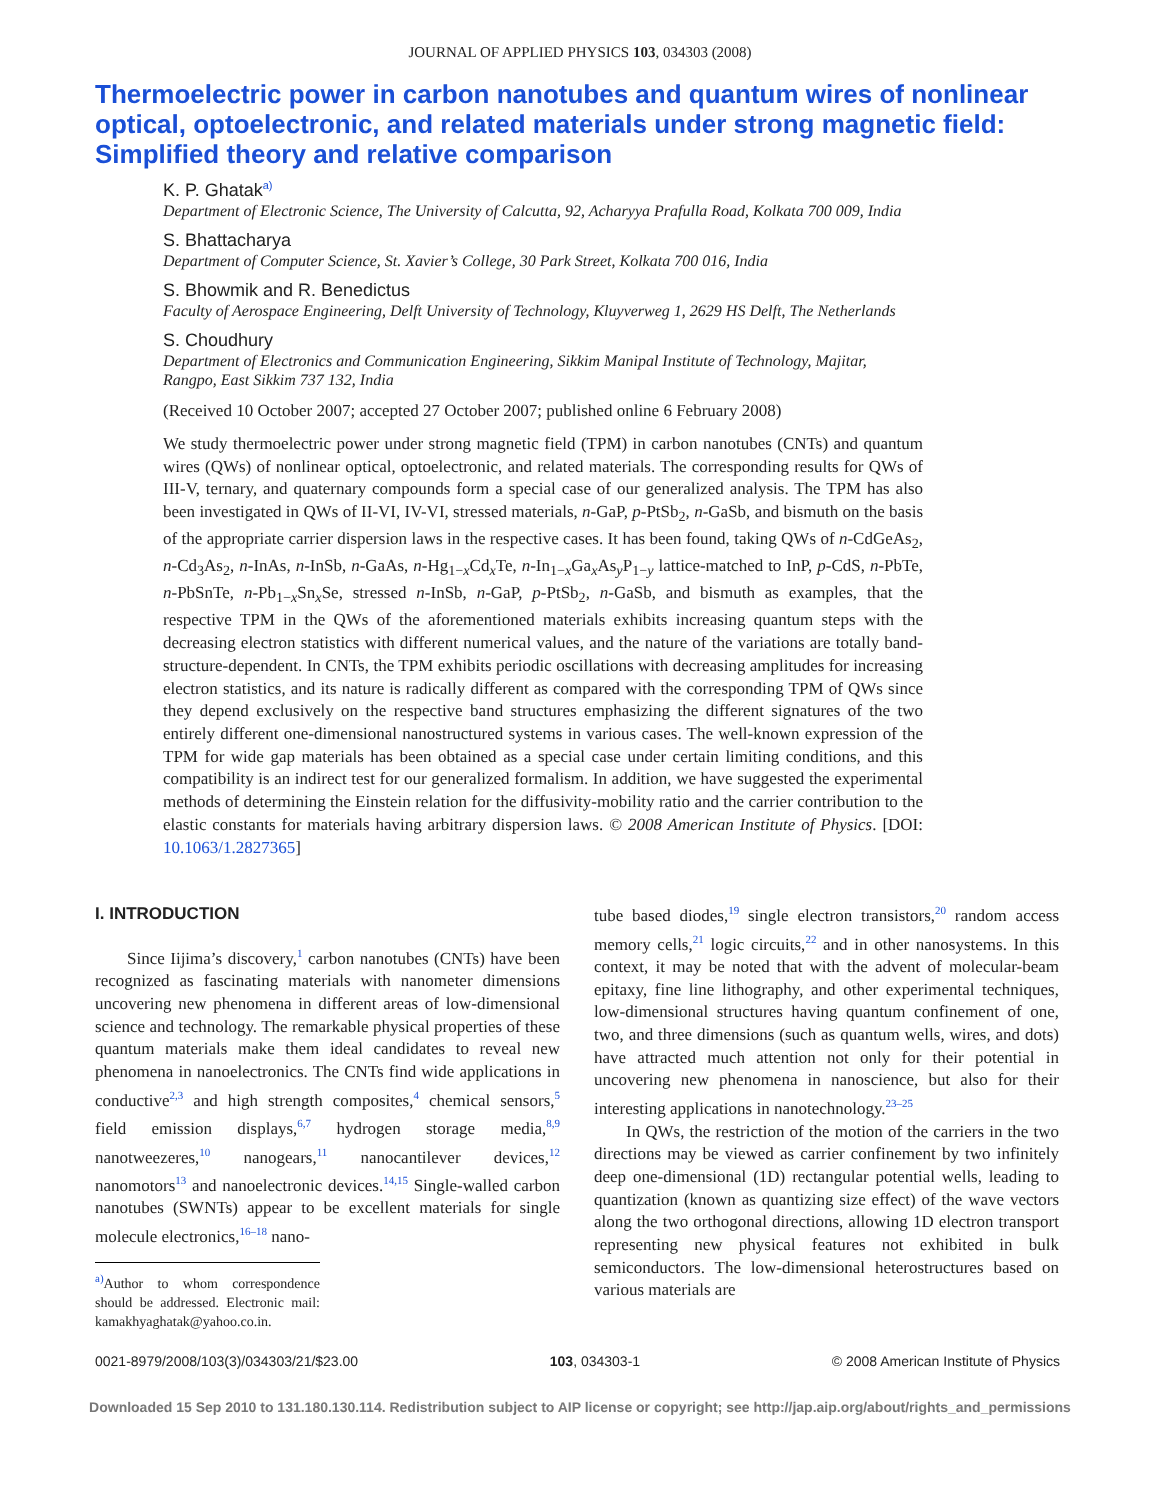JOURNAL OF APPLIED PHYSICS 103, 034303 (2008)
Thermoelectric power in carbon nanotubes and quantum wires of nonlinear optical, optoelectronic, and related materials under strong magnetic field: Simplified theory and relative comparison
K. P. Ghatak<sup>a)</sup>
Department of Electronic Science, The University of Calcutta, 92, Acharyya Prafulla Road, Kolkata 700 009, India
S. Bhattacharya
Department of Computer Science, St. Xavier’s College, 30 Park Street, Kolkata 700 016, India
S. Bhowmik and R. Benedictus
Faculty of Aerospace Engineering, Delft University of Technology, Kluyverweg 1, 2629 HS Delft, The Netherlands
S. Choudhury
Department of Electronics and Communication Engineering, Sikkim Manipal Institute of Technology, Majitar, Rangpo, East Sikkim 737 132, India
(Received 10 October 2007; accepted 27 October 2007; published online 6 February 2008)
We study thermoelectric power under strong magnetic field (TPM) in carbon nanotubes (CNTs) and quantum wires (QWs) of nonlinear optical, optoelectronic, and related materials. The corresponding results for QWs of III-V, ternary, and quaternary compounds form a special case of our generalized analysis. The TPM has also been investigated in QWs of II-VI, IV-VI, stressed materials, n-GaP, p-PtSb<sub>2</sub>, n-GaSb, and bismuth on the basis of the appropriate carrier dispersion laws in the respective cases. It has been found, taking QWs of n-CdGeAs<sub>2</sub>, n-Cd<sub>3</sub>As<sub>2</sub>, n-InAs, n-InSb, n-GaAs, n-Hg<sub>1−x</sub>Cd<sub>x</sub>Te, n-In<sub>1−x</sub>Ga<sub>x</sub>As<sub>y</sub>P<sub>1−y</sub> lattice-matched to InP, p-CdS, n-PbTe, n-PbSnTe, n-Pb<sub>1−x</sub>Sn<sub>x</sub>Se, stressed n-InSb, n-GaP, p-PtSb<sub>2</sub>, n-GaSb, and bismuth as examples, that the respective TPM in the QWs of the aforementioned materials exhibits increasing quantum steps with the decreasing electron statistics with different numerical values, and the nature of the variations are totally band-structure-dependent. In CNTs, the TPM exhibits periodic oscillations with decreasing amplitudes for increasing electron statistics, and its nature is radically different as compared with the corresponding TPM of QWs since they depend exclusively on the respective band structures emphasizing the different signatures of the two entirely different one-dimensional nanostructured systems in various cases. The well-known expression of the TPM for wide gap materials has been obtained as a special case under certain limiting conditions, and this compatibility is an indirect test for our generalized formalism. In addition, we have suggested the experimental methods of determining the Einstein relation for the diffusivity-mobility ratio and the carrier contribution to the elastic constants for materials having arbitrary dispersion laws. © 2008 American Institute of Physics. [DOI: 10.1063/1.2827365]
I. INTRODUCTION
Since Iijima’s discovery,<sup>1</sup> carbon nanotubes (CNTs) have been recognized as fascinating materials with nanometer dimensions uncovering new phenomena in different areas of low-dimensional science and technology. The remarkable physical properties of these quantum materials make them ideal candidates to reveal new phenomena in nanoelectronics. The CNTs find wide applications in conductive<sup>2,3</sup> and high strength composites,<sup>4</sup> chemical sensors,<sup>5</sup> field emission displays,<sup>6,7</sup> hydrogen storage media,<sup>8,9</sup> nanotweezeres,<sup>10</sup> nanogears,<sup>11</sup> nanocantilever devices,<sup>12</sup> nanomotors<sup>13</sup> and nanoelectronic devices.<sup>14,15</sup> Single-walled carbon nanotubes (SWNTs) appear to be excellent materials for single molecule electronics,<sup>16–18</sup> nano-
<sup>a)</sup> Author to whom correspondence should be addressed. Electronic mail: kamakhyaghatak@yahoo.co.in.
tube based diodes,<sup>19</sup> single electron transistors,<sup>20</sup> random access memory cells,<sup>21</sup> logic circuits,<sup>22</sup> and in other nanosystems. In this context, it may be noted that with the advent of molecular-beam epitaxy, fine line lithography, and other experimental techniques, low-dimensional structures having quantum confinement of one, two, and three dimensions (such as quantum wells, wires, and dots) have attracted much attention not only for their potential in uncovering new phenomena in nanoscience, but also for their interesting applications in nanotechnology.<sup>23–25</sup>
In QWs, the restriction of the motion of the carriers in the two directions may be viewed as carrier confinement by two infinitely deep one-dimensional (1D) rectangular potential wells, leading to quantization (known as quantizing size effect) of the wave vectors along the two orthogonal directions, allowing 1D electron transport representing new physical features not exhibited in bulk semiconductors. The low-dimensional heterostructures based on various materials are
0021-8979/2008/103(3)/034303/21/$23.00 103, 034303-1 © 2008 American Institute of Physics
Downloaded 15 Sep 2010 to 131.180.130.114. Redistribution subject to AIP license or copyright; see http://jap.aip.org/about/rights_and_permissions